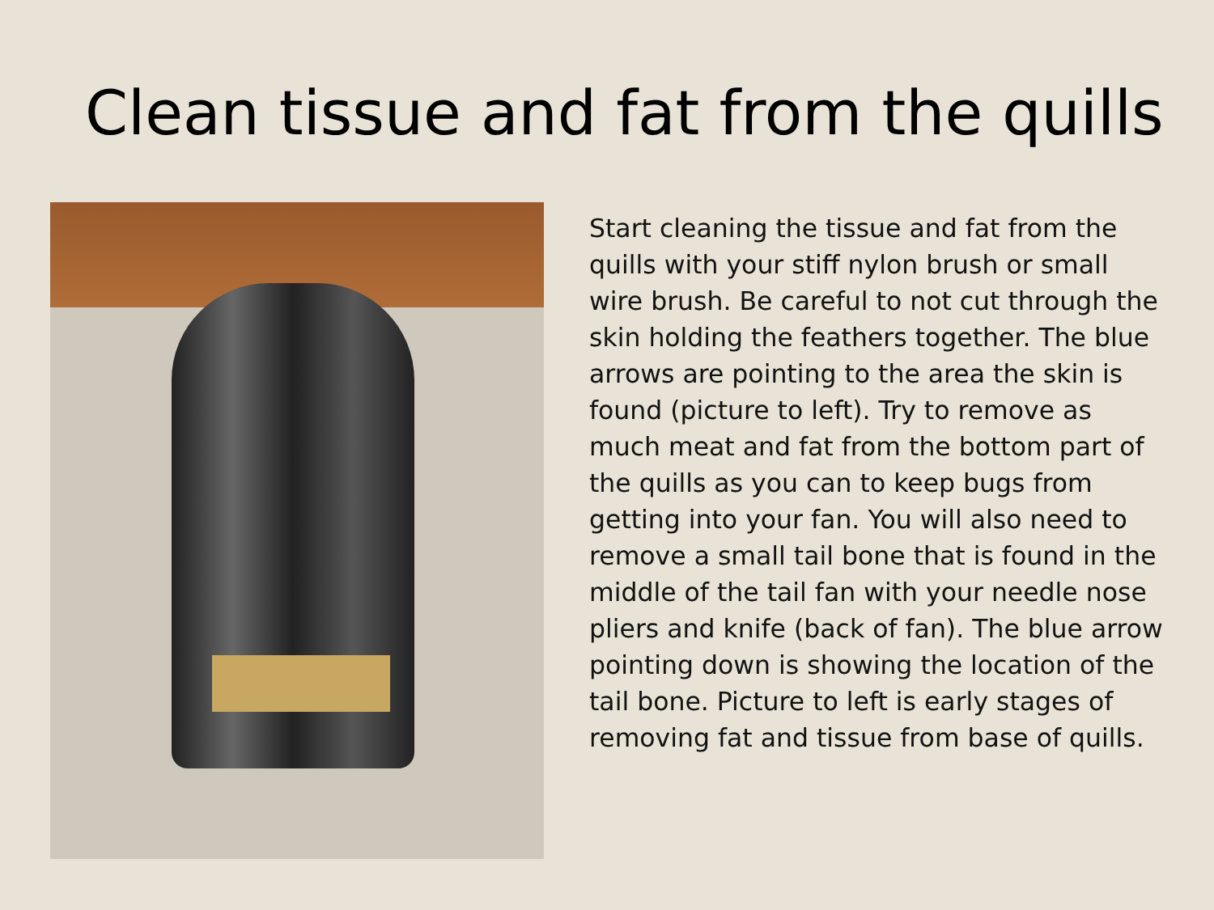Clean tissue and fat from the quills
Start cleaning the tissue and fat from the quills with your stiff nylon brush or small wire brush. Be careful to not cut through the skin holding the feathers together. The blue arrows are pointing to the area the skin is found (picture to left). Try to remove as much meat and fat from the bottom part of the quills as you can to keep bugs from getting into your fan. You will also need to remove a small tail bone that is found in the middle of the tail fan with your needle nose pliers and knife (back of fan). The blue arrow pointing down is showing the location of the tail bone. Picture to left is early stages of removing fat and tissue from base of quills.